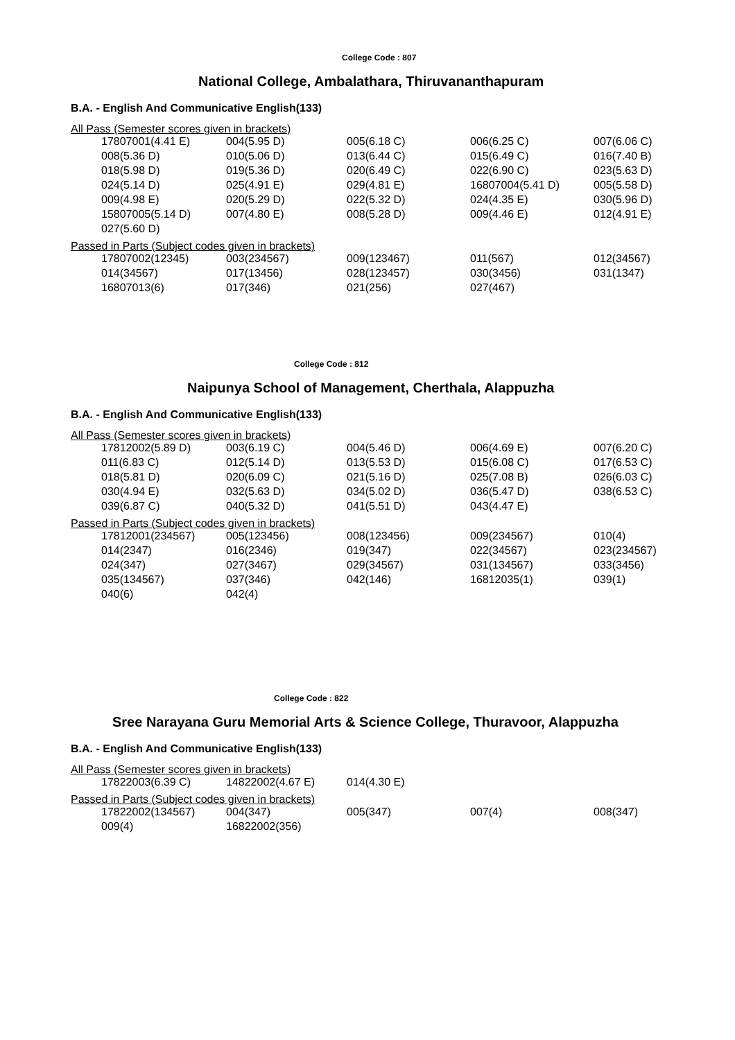College Code : 807
National College, Ambalathara, Thiruvananthapuram
B.A. - English And Communicative English(133)
All Pass (Semester scores given in brackets)
| 17807001(4.41 E) | 004(5.95 D) | 005(6.18 C) | 006(6.25 C) | 007(6.06 C) |
| 008(5.36 D) | 010(5.06 D) | 013(6.44 C) | 015(6.49 C) | 016(7.40 B) |
| 018(5.98 D) | 019(5.36 D) | 020(6.49 C) | 022(6.90 C) | 023(5.63 D) |
| 024(5.14 D) | 025(4.91 E) | 029(4.81 E) | 16807004(5.41 D) | 005(5.58 D) |
| 009(4.98 E) | 020(5.29 D) | 022(5.32 D) | 024(4.35 E) | 030(5.96 D) |
| 15807005(5.14 D) | 007(4.80 E) | 008(5.28 D) | 009(4.46 E) | 012(4.91 E) |
| 027(5.60 D) | | | | |
Passed in Parts (Subject codes given in brackets)
| 17807002(12345) | 003(234567) | 009(123467) | 011(567) | 012(34567) |
| 014(34567) | 017(13456) | 028(123457) | 030(3456) | 031(1347) |
| 16807013(6) | 017(346) | 021(256) | 027(467) | |
College Code : 812
Naipunya School of Management, Cherthala, Alappuzha
B.A. - English And Communicative English(133)
All Pass (Semester scores given in brackets)
| 17812002(5.89 D) | 003(6.19 C) | 004(5.46 D) | 006(4.69 E) | 007(6.20 C) |
| 011(6.83 C) | 012(5.14 D) | 013(5.53 D) | 015(6.08 C) | 017(6.53 C) |
| 018(5.81 D) | 020(6.09 C) | 021(5.16 D) | 025(7.08 B) | 026(6.03 C) |
| 030(4.94 E) | 032(5.63 D) | 034(5.02 D) | 036(5.47 D) | 038(6.53 C) |
| 039(6.87 C) | 040(5.32 D) | 041(5.51 D) | 043(4.47 E) | |
Passed in Parts (Subject codes given in brackets)
| 17812001(234567) | 005(123456) | 008(123456) | 009(234567) | 010(4) |
| 014(2347) | 016(2346) | 019(347) | 022(34567) | 023(234567) |
| 024(347) | 027(3467) | 029(34567) | 031(134567) | 033(3456) |
| 035(134567) | 037(346) | 042(146) | 16812035(1) | 039(1) |
| 040(6) | 042(4) | | | |
College Code : 822
Sree Narayana Guru Memorial Arts & Science College, Thuravoor, Alappuzha
B.A. - English And Communicative English(133)
All Pass (Semester scores given in brackets)
| 17822003(6.39 C) | 14822002(4.67 E) | 014(4.30 E) |
Passed in Parts (Subject codes given in brackets)
| 17822002(134567) | 004(347) | 005(347) | 007(4) | 008(347) |
| 009(4) | 16822002(356) | | | |